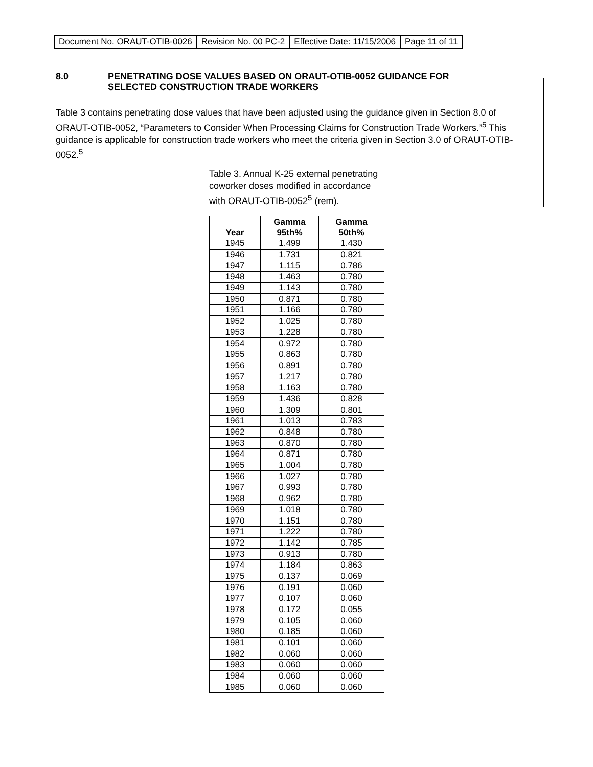| Document No. ORAUT-OTIB-0026 | Revision No. 00 PC-2 | Effective Date: 11/15/2006 | Page 11 of 11 |
8.0 PENETRATING DOSE VALUES BASED ON ORAUT-OTIB-0052 GUIDANCE FOR
SELECTED CONSTRUCTION TRADE WORKERS
Table 3 contains penetrating dose values that have been adjusted using the guidance given in Section 8.0 of ORAUT-OTIB-0052, “Parameters to Consider When Processing Claims for Construction Trade Workers.”<sup>5</sup> This guidance is applicable for construction trade workers who meet the criteria given in Section 3.0 of ORAUT-OTIB-0052.<sup>5</sup>
Table 3. Annual K-25 external penetrating coworker doses modified in accordance with ORAUT-OTIB-0052<sup>5</sup> (rem).
| Year | Gamma 95th% | Gamma 50th% |
| --- | --- | --- |
| 1945 | 1.499 | 1.430 |
| 1946 | 1.731 | 0.821 |
| 1947 | 1.115 | 0.786 |
| 1948 | 1.463 | 0.780 |
| 1949 | 1.143 | 0.780 |
| 1950 | 0.871 | 0.780 |
| 1951 | 1.166 | 0.780 |
| 1952 | 1.025 | 0.780 |
| 1953 | 1.228 | 0.780 |
| 1954 | 0.972 | 0.780 |
| 1955 | 0.863 | 0.780 |
| 1956 | 0.891 | 0.780 |
| 1957 | 1.217 | 0.780 |
| 1958 | 1.163 | 0.780 |
| 1959 | 1.436 | 0.828 |
| 1960 | 1.309 | 0.801 |
| 1961 | 1.013 | 0.783 |
| 1962 | 0.848 | 0.780 |
| 1963 | 0.870 | 0.780 |
| 1964 | 0.871 | 0.780 |
| 1965 | 1.004 | 0.780 |
| 1966 | 1.027 | 0.780 |
| 1967 | 0.993 | 0.780 |
| 1968 | 0.962 | 0.780 |
| 1969 | 1.018 | 0.780 |
| 1970 | 1.151 | 0.780 |
| 1971 | 1.222 | 0.780 |
| 1972 | 1.142 | 0.785 |
| 1973 | 0.913 | 0.780 |
| 1974 | 1.184 | 0.863 |
| 1975 | 0.137 | 0.069 |
| 1976 | 0.191 | 0.060 |
| 1977 | 0.107 | 0.060 |
| 1978 | 0.172 | 0.055 |
| 1979 | 0.105 | 0.060 |
| 1980 | 0.185 | 0.060 |
| 1981 | 0.101 | 0.060 |
| 1982 | 0.060 | 0.060 |
| 1983 | 0.060 | 0.060 |
| 1984 | 0.060 | 0.060 |
| 1985 | 0.060 | 0.060 |